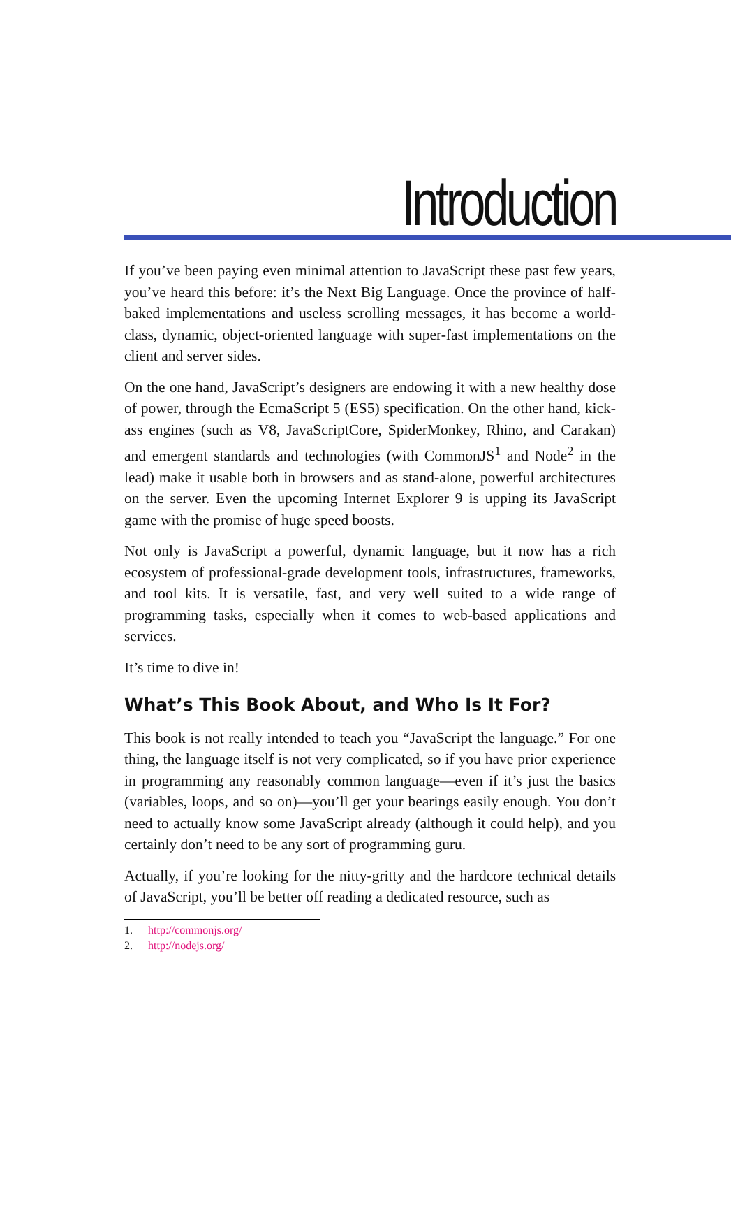Introduction
If you’ve been paying even minimal attention to JavaScript these past few years, you’ve heard this before: it’s the Next Big Language. Once the province of half-baked implementations and useless scrolling messages, it has become a world-class, dynamic, object-oriented language with super-fast implementations on the client and server sides.
On the one hand, JavaScript’s designers are endowing it with a new healthy dose of power, through the EcmaScript 5 (ES5) specification. On the other hand, kick-ass engines (such as V8, JavaScriptCore, SpiderMonkey, Rhino, and Carakan) and emergent standards and technologies (with CommonJS<sup>1</sup> and Node<sup>2</sup> in the lead) make it usable both in browsers and as stand-alone, powerful architectures on the server. Even the upcoming Internet Explorer 9 is upping its JavaScript game with the promise of huge speed boosts.
Not only is JavaScript a powerful, dynamic language, but it now has a rich ecosystem of professional-grade development tools, infrastructures, frameworks, and tool kits. It is versatile, fast, and very well suited to a wide range of programming tasks, especially when it comes to web-based applications and services.
It’s time to dive in!
What’s This Book About, and Who Is It For?
This book is not really intended to teach you “JavaScript the language.” For one thing, the language itself is not very complicated, so if you have prior experience in programming any reasonably common language—even if it’s just the basics (variables, loops, and so on)—you’ll get your bearings easily enough. You don’t need to actually know some JavaScript already (although it could help), and you certainly don’t need to be any sort of programming guru.
Actually, if you’re looking for the nitty-gritty and the hardcore technical details of JavaScript, you’ll be better off reading a dedicated resource, such as
1. http://commonjs.org/
2. http://nodejs.org/